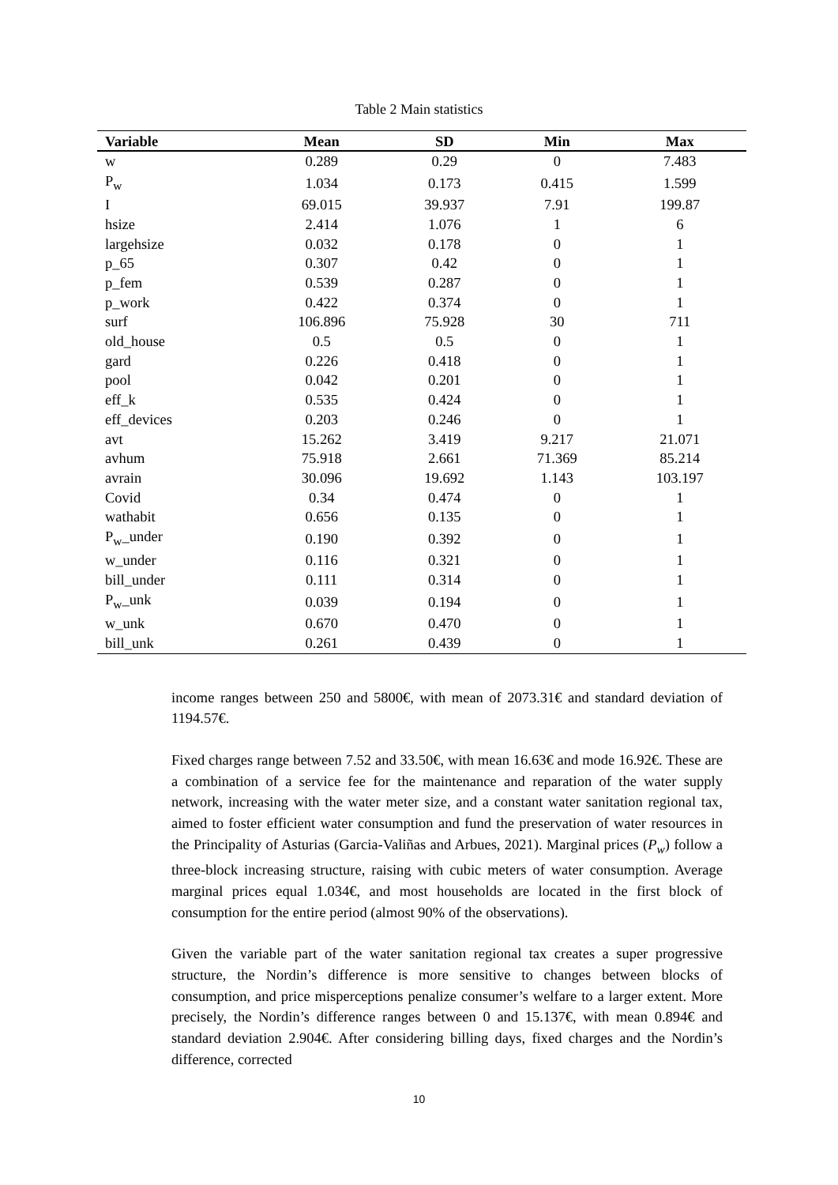Table 2 Main statistics
| Variable | Mean | SD | Min | Max |
| --- | --- | --- | --- | --- |
| w | 0.289 | 0.29 | 0 | 7.483 |
| P<sub>w</sub> | 1.034 | 0.173 | 0.415 | 1.599 |
| I | 69.015 | 39.937 | 7.91 | 199.87 |
| hsize | 2.414 | 1.076 | 1 | 6 |
| largehsize | 0.032 | 0.178 | 0 | 1 |
| p_65 | 0.307 | 0.42 | 0 | 1 |
| p_fem | 0.539 | 0.287 | 0 | 1 |
| p_work | 0.422 | 0.374 | 0 | 1 |
| surf | 106.896 | 75.928 | 30 | 711 |
| old_house | 0.5 | 0.5 | 0 | 1 |
| gard | 0.226 | 0.418 | 0 | 1 |
| pool | 0.042 | 0.201 | 0 | 1 |
| eff_k | 0.535 | 0.424 | 0 | 1 |
| eff_devices | 0.203 | 0.246 | 0 | 1 |
| avt | 15.262 | 3.419 | 9.217 | 21.071 |
| avhum | 75.918 | 2.661 | 71.369 | 85.214 |
| avrain | 30.096 | 19.692 | 1.143 | 103.197 |
| Covid | 0.34 | 0.474 | 0 | 1 |
| wathabit | 0.656 | 0.135 | 0 | 1 |
| P<sub>w</sub>_under | 0.190 | 0.392 | 0 | 1 |
| w_under | 0.116 | 0.321 | 0 | 1 |
| bill_under | 0.111 | 0.314 | 0 | 1 |
| P<sub>w</sub>_unk | 0.039 | 0.194 | 0 | 1 |
| w_unk | 0.670 | 0.470 | 0 | 1 |
| bill_unk | 0.261 | 0.439 | 0 | 1 |
income ranges between 250 and 5800€, with mean of 2073.31€ and standard deviation of 1194.57€.
Fixed charges range between 7.52 and 33.50€, with mean 16.63€ and mode 16.92€. These are a combination of a service fee for the maintenance and reparation of the water supply network, increasing with the water meter size, and a constant water sanitation regional tax, aimed to foster efficient water consumption and fund the preservation of water resources in the Principality of Asturias (Garcia-Valiñas and Arbues, 2021). Marginal prices (P<sub>w</sub>) follow a three-block increasing structure, raising with cubic meters of water consumption. Average marginal prices equal 1.034€, and most households are located in the first block of consumption for the entire period (almost 90% of the observations).
Given the variable part of the water sanitation regional tax creates a super progressive structure, the Nordin’s difference is more sensitive to changes between blocks of consumption, and price misperceptions penalize consumer’s welfare to a larger extent. More precisely, the Nordin’s difference ranges between 0 and 15.137€, with mean 0.894€ and standard deviation 2.904€. After considering billing days, fixed charges and the Nordin’s difference, corrected
10